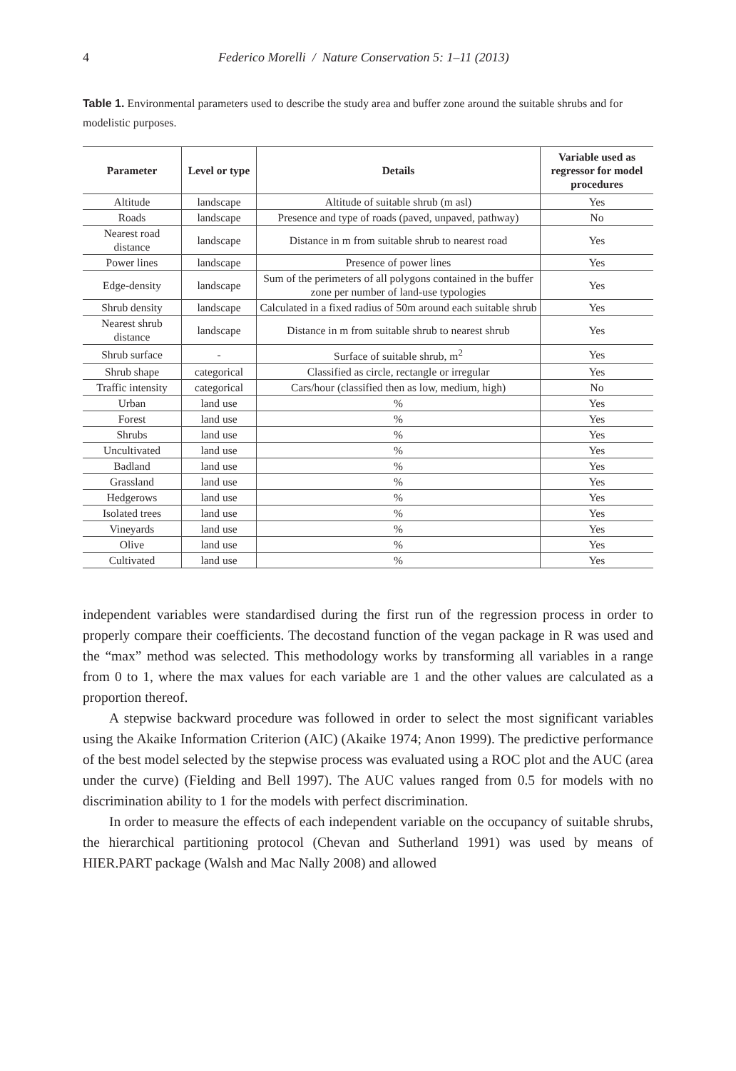4 Federico Morelli / Nature Conservation 5: 1–11 (2013)
Table 1. Environmental parameters used to describe the study area and buffer zone around the suitable shrubs and for modelistic purposes.
| Parameter | Level or type | Details | Variable used as regressor for model procedures |
| --- | --- | --- | --- |
| Altitude | landscape | Altitude of suitable shrub (m asl) | Yes |
| Roads | landscape | Presence and type of roads (paved, unpaved, pathway) | No |
| Nearest road distance | landscape | Distance in m from suitable shrub to nearest road | Yes |
| Power lines | landscape | Presence of power lines | Yes |
| Edge-density | landscape | Sum of the perimeters of all polygons contained in the buffer zone per number of land-use typologies | Yes |
| Shrub density | landscape | Calculated in a fixed radius of 50m around each suitable shrub | Yes |
| Nearest shrub distance | landscape | Distance in m from suitable shrub to nearest shrub | Yes |
| Shrub surface | - | Surface of suitable shrub, m<sup>2</sup> | Yes |
| Shrub shape | categorical | Classified as circle, rectangle or irregular | Yes |
| Traffic intensity | categorical | Cars/hour (classified then as low, medium, high) | No |
| Urban | land use | % | Yes |
| Forest | land use | % | Yes |
| Shrubs | land use | % | Yes |
| Uncultivated | land use | % | Yes |
| Badland | land use | % | Yes |
| Grassland | land use | % | Yes |
| Hedgerows | land use | % | Yes |
| Isolated trees | land use | % | Yes |
| Vineyards | land use | % | Yes |
| Olive | land use | % | Yes |
| Cultivated | land use | % | Yes |
independent variables were standardised during the first run of the regression process in order to properly compare their coefficients. The decostand function of the vegan package in R was used and the “max” method was selected. This methodology works by transforming all variables in a range from 0 to 1, where the max values for each variable are 1 and the other values are calculated as a proportion thereof.
A stepwise backward procedure was followed in order to select the most significant variables using the Akaike Information Criterion (AIC) (Akaike 1974; Anon 1999). The predictive performance of the best model selected by the stepwise process was evaluated using a ROC plot and the AUC (area under the curve) (Fielding and Bell 1997). The AUC values ranged from 0.5 for models with no discrimination ability to 1 for the models with perfect discrimination.
In order to measure the effects of each independent variable on the occupancy of suitable shrubs, the hierarchical partitioning protocol (Chevan and Sutherland 1991) was used by means of HIER.PART package (Walsh and Mac Nally 2008) and allowed